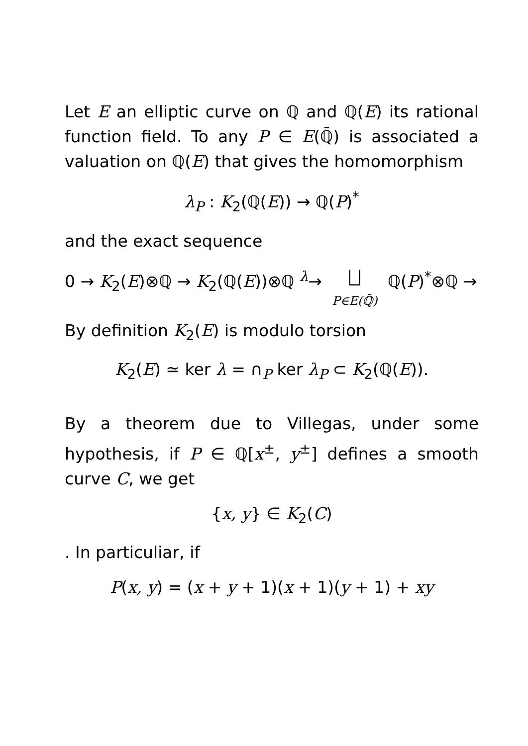Let E an elliptic curve on ℚ and ℚ(E) its rational function field. To any P ∈ E(ℚ̄) is associated a valuation on ℚ(E) that gives the homomorphism
λ<sub>P</sub> : K<sub>2</sub>(ℚ(E)) → ℚ(P)<sup>*</sup>
and the exact sequence
0 → K<sub>2</sub>(E)⊗ℚ → K<sub>2</sub>(ℚ(E))⊗ℚ <sup>λ</sup>→ ⨆ P∈E(ℚ̄) ℚ(P)<sup>*</sup>⊗ℚ →
By definition K<sub>2</sub>(E) is modulo torsion
K<sub>2</sub>(E) ≃ ker λ = ∩<sub>P</sub> ker λ<sub>P</sub> ⊂ K<sub>2</sub>(ℚ(E)).
By a theorem due to Villegas, under some hypothesis, if P ∈ ℚ[x<sup>±</sup>, y<sup>±</sup>] defines a smooth curve C, we get
{x, y} ∈ K<sub>2</sub>(C)
. In particuliar, if
P(x, y) = (x + y + 1)(x + 1)(y + 1) + xy